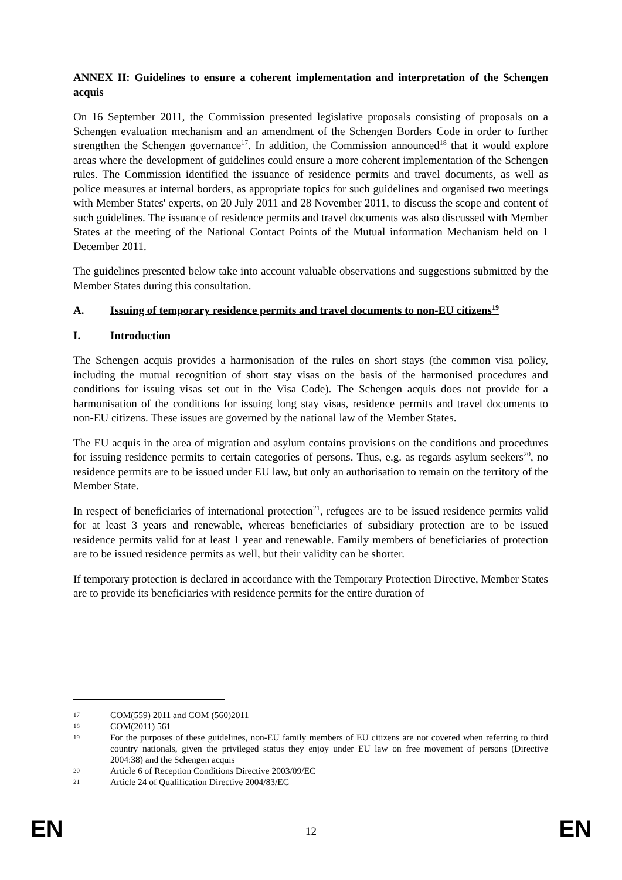ANNEX II: Guidelines to ensure a coherent implementation and interpretation of the Schengen acquis
On 16 September 2011, the Commission presented legislative proposals consisting of proposals on a Schengen evaluation mechanism and an amendment of the Schengen Borders Code in order to further strengthen the Schengen governance<sup>17</sup>. In addition, the Commission announced<sup>18</sup> that it would explore areas where the development of guidelines could ensure a more coherent implementation of the Schengen rules. The Commission identified the issuance of residence permits and travel documents, as well as police measures at internal borders, as appropriate topics for such guidelines and organised two meetings with Member States' experts, on 20 July 2011 and 28 November 2011, to discuss the scope and content of such guidelines. The issuance of residence permits and travel documents was also discussed with Member States at the meeting of the National Contact Points of the Mutual information Mechanism held on 1 December 2011.
The guidelines presented below take into account valuable observations and suggestions submitted by the Member States during this consultation.
A. Issuing of temporary residence permits and travel documents to non-EU citizens<sup>19</sup>
I. Introduction
The Schengen acquis provides a harmonisation of the rules on short stays (the common visa policy, including the mutual recognition of short stay visas on the basis of the harmonised procedures and conditions for issuing visas set out in the Visa Code). The Schengen acquis does not provide for a harmonisation of the conditions for issuing long stay visas, residence permits and travel documents to non-EU citizens. These issues are governed by the national law of the Member States.
The EU acquis in the area of migration and asylum contains provisions on the conditions and procedures for issuing residence permits to certain categories of persons. Thus, e.g. as regards asylum seekers<sup>20</sup>, no residence permits are to be issued under EU law, but only an authorisation to remain on the territory of the Member State.
In respect of beneficiaries of international protection<sup>21</sup>, refugees are to be issued residence permits valid for at least 3 years and renewable, whereas beneficiaries of subsidiary protection are to be issued residence permits valid for at least 1 year and renewable. Family members of beneficiaries of protection are to be issued residence permits as well, but their validity can be shorter.
If temporary protection is declared in accordance with the Temporary Protection Directive, Member States are to provide its beneficiaries with residence permits for the entire duration of
17 COM(559) 2011 and COM (560)2011
18 COM(2011) 561
19 For the purposes of these guidelines, non-EU family members of EU citizens are not covered when referring to third country nationals, given the privileged status they enjoy under EU law on free movement of persons (Directive 2004:38) and the Schengen acquis
20 Article 6 of Reception Conditions Directive 2003/09/EC
21 Article 24 of Qualification Directive 2004/83/EC
EN 12 EN